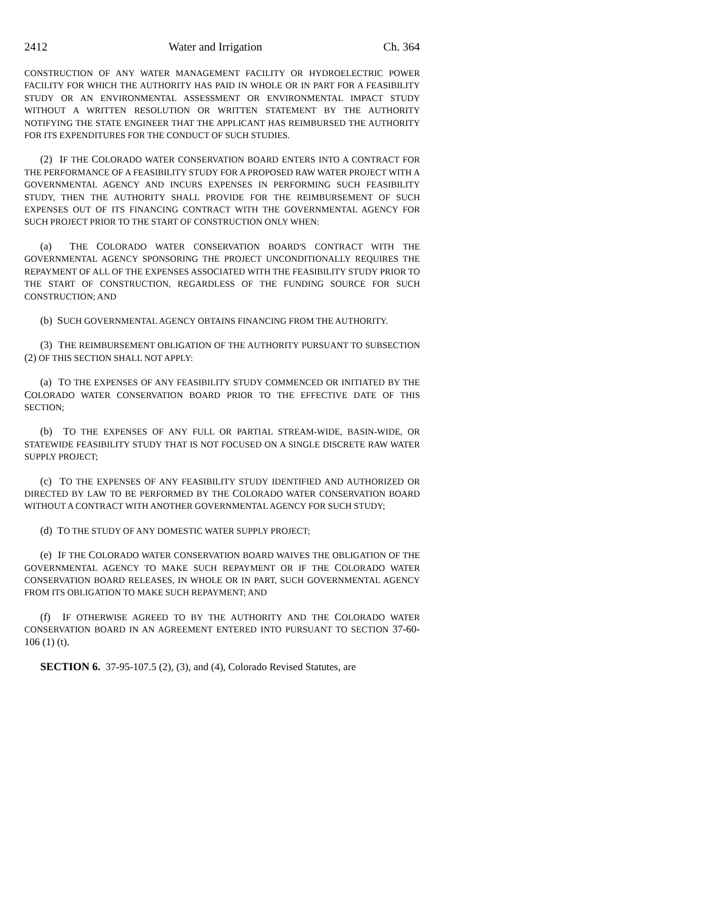2412 Water and Irrigation Ch. 364
CONSTRUCTION OF ANY WATER MANAGEMENT FACILITY OR HYDROELECTRIC POWER FACILITY FOR WHICH THE AUTHORITY HAS PAID IN WHOLE OR IN PART FOR A FEASIBILITY STUDY OR AN ENVIRONMENTAL ASSESSMENT OR ENVIRONMENTAL IMPACT STUDY WITHOUT A WRITTEN RESOLUTION OR WRITTEN STATEMENT BY THE AUTHORITY NOTIFYING THE STATE ENGINEER THAT THE APPLICANT HAS REIMBURSED THE AUTHORITY FOR ITS EXPENDITURES FOR THE CONDUCT OF SUCH STUDIES.
(2) IF THE COLORADO WATER CONSERVATION BOARD ENTERS INTO A CONTRACT FOR THE PERFORMANCE OF A FEASIBILITY STUDY FOR A PROPOSED RAW WATER PROJECT WITH A GOVERNMENTAL AGENCY AND INCURS EXPENSES IN PERFORMING SUCH FEASIBILITY STUDY, THEN THE AUTHORITY SHALL PROVIDE FOR THE REIMBURSEMENT OF SUCH EXPENSES OUT OF ITS FINANCING CONTRACT WITH THE GOVERNMENTAL AGENCY FOR SUCH PROJECT PRIOR TO THE START OF CONSTRUCTION ONLY WHEN:
(a) THE COLORADO WATER CONSERVATION BOARD'S CONTRACT WITH THE GOVERNMENTAL AGENCY SPONSORING THE PROJECT UNCONDITIONALLY REQUIRES THE REPAYMENT OF ALL OF THE EXPENSES ASSOCIATED WITH THE FEASIBILITY STUDY PRIOR TO THE START OF CONSTRUCTION, REGARDLESS OF THE FUNDING SOURCE FOR SUCH CONSTRUCTION; AND
(b) SUCH GOVERNMENTAL AGENCY OBTAINS FINANCING FROM THE AUTHORITY.
(3) THE REIMBURSEMENT OBLIGATION OF THE AUTHORITY PURSUANT TO SUBSECTION (2) OF THIS SECTION SHALL NOT APPLY:
(a) TO THE EXPENSES OF ANY FEASIBILITY STUDY COMMENCED OR INITIATED BY THE COLORADO WATER CONSERVATION BOARD PRIOR TO THE EFFECTIVE DATE OF THIS SECTION;
(b) TO THE EXPENSES OF ANY FULL OR PARTIAL STREAM-WIDE, BASIN-WIDE, OR STATEWIDE FEASIBILITY STUDY THAT IS NOT FOCUSED ON A SINGLE DISCRETE RAW WATER SUPPLY PROJECT;
(c) TO THE EXPENSES OF ANY FEASIBILITY STUDY IDENTIFIED AND AUTHORIZED OR DIRECTED BY LAW TO BE PERFORMED BY THE COLORADO WATER CONSERVATION BOARD WITHOUT A CONTRACT WITH ANOTHER GOVERNMENTAL AGENCY FOR SUCH STUDY;
(d) TO THE STUDY OF ANY DOMESTIC WATER SUPPLY PROJECT;
(e) IF THE COLORADO WATER CONSERVATION BOARD WAIVES THE OBLIGATION OF THE GOVERNMENTAL AGENCY TO MAKE SUCH REPAYMENT OR IF THE COLORADO WATER CONSERVATION BOARD RELEASES, IN WHOLE OR IN PART, SUCH GOVERNMENTAL AGENCY FROM ITS OBLIGATION TO MAKE SUCH REPAYMENT; AND
(f) IF OTHERWISE AGREED TO BY THE AUTHORITY AND THE COLORADO WATER CONSERVATION BOARD IN AN AGREEMENT ENTERED INTO PURSUANT TO SECTION 37-60-106 (1) (t).
SECTION 6. 37-95-107.5 (2), (3), and (4), Colorado Revised Statutes, are